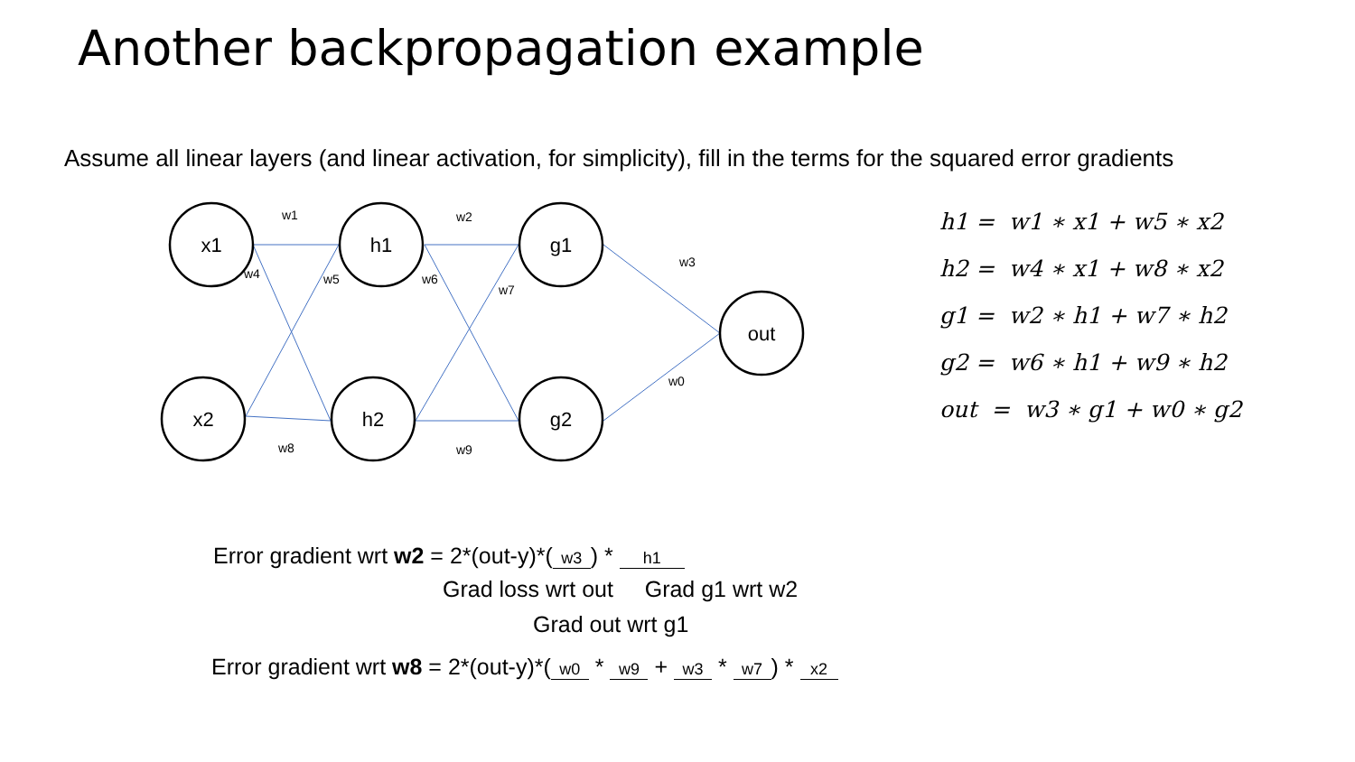Another backpropagation example
Assume all linear layers (and linear activation, for simplicity), fill in the terms for the squared error gradients
x1
x2
h1
h2
g1
g2
out
w1
w2
w3
w4
w5
w6
w7
w8
w9
w0
h1 = w1 ∗ x1 + w5 ∗ x2
h2 = w4 ∗ x1 + w8 ∗ x2
g1 = w2 ∗ h1 + w7 ∗ h2
g2 = w6 ∗ h1 + w9 ∗ h2
out = w3 ∗ g1 + w0 ∗ g2
Error gradient wrt w2 = 2*(out-y)*(w3) * h1
Grad loss wrt out Grad g1 wrt w2
Grad out wrt g1
Error gradient wrt w8 = 2*(out-y)*(w0 * w9 + w3 * w7) * x2